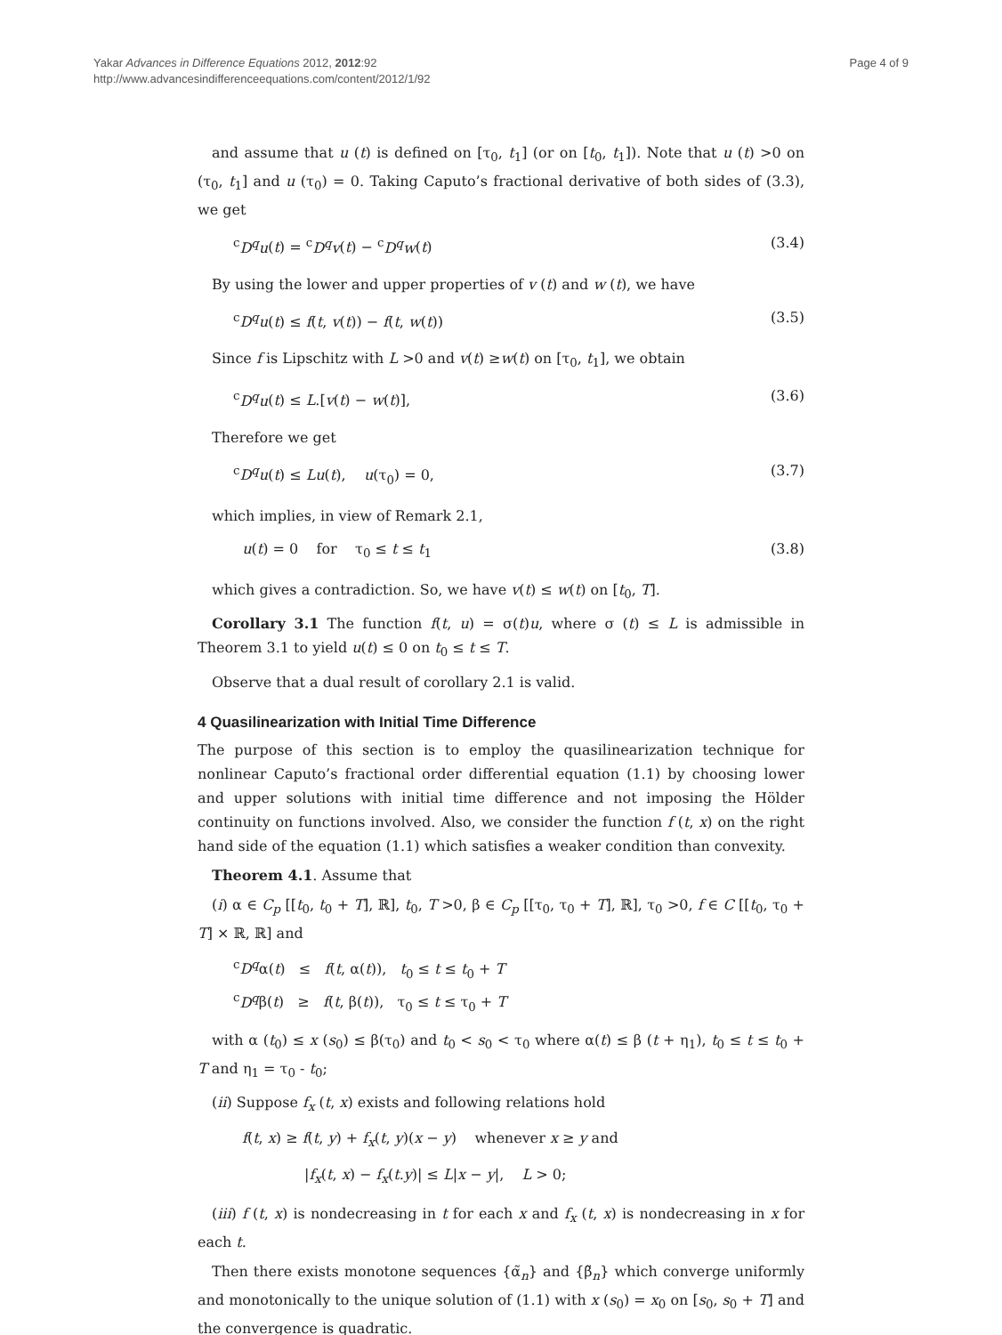Yakar Advances in Difference Equations 2012, 2012:92
http://www.advancesindifferenceequations.com/content/2012/1/92
Page 4 of 9
and assume that u (t) is defined on [τ<sub>0</sub>, t<sub>1</sub>] (or on [t<sub>0</sub>, t<sub>1</sub>]). Note that u (t) >0 on (τ<sub>0</sub>, t<sub>1</sub>] and u (τ<sub>0</sub>) = 0. Taking Caputo’s fractional derivative of both sides of (3.3), we get
<sup>c</sup> D<sup>q</sup>u(t) = <sup>c</sup>D<sup>q</sup>v(t) − <sup>c</sup>D<sup>q</sup>w(t) (3.4)
By using the lower and upper properties of v (t) and w (t), we have
<sup>c</sup> D<sup>q</sup>u(t) ≤ f(t, v(t)) − f(t, w(t)) (3.5)
Since f is Lipschitz with L >0 and v(t) ≥w(t) on [τ<sub>0</sub>, t<sub>1</sub>], we obtain
<sup>c</sup> D<sup>q</sup>u(t) ≤ L.[v(t) − w(t)], (3.6)
Therefore we get
<sup>c</sup> D<sup>q</sup>u(t) ≤ Lu(t), u(τ<sub>0</sub>) = 0, (3.7)
which implies, in view of Remark 2.1,
u(t) = 0 for τ<sub>0</sub> ≤ t ≤ t<sub>1</sub> (3.8)
which gives a contradiction. So, we have v(t) ≤ w(t) on [t<sub>0</sub>, T].
Corollary 3.1 The function f(t, u) = σ(t)u, where σ (t) ≤ L is admissible in Theorem 3.1 to yield u(t) ≤ 0 on t<sub>0</sub> ≤ t ≤ T.
Observe that a dual result of corollary 2.1 is valid.
4 Quasilinearization with Initial Time Difference
The purpose of this section is to employ the quasilinearization technique for nonlinear Caputo’s fractional order differential equation (1.1) by choosing lower and upper solutions with initial time difference and not imposing the Hölder continuity on functions involved. Also, we consider the function f (t, x) on the right hand side of the equation (1.1) which satisfies a weaker condition than convexity.
Theorem 4.1. Assume that
(i) α ∈ C<sub>p</sub> [[t<sub>0</sub>, t<sub>0</sub> + T], ℝ], t<sub>0</sub>, T >0, β ∈ C<sub>p</sub> [[τ<sub>0</sub>, τ<sub>0</sub> + T], ℝ], τ<sub>0</sub> >0, f ∈ C [[t<sub>0</sub>, τ<sub>0</sub> + T] × ℝ, ℝ] and
<sup>c</sup> D<sup>q</sup>α(t) ≤ f(t, α(t)), t<sub>0</sub> ≤ t ≤ t<sub>0</sub> + T
<sup>c</sup> D<sup>q</sup>β(t) ≥ f(t, β(t)), τ<sub>0</sub> ≤ t ≤ τ<sub>0</sub> + T
with α (t<sub>0</sub>) ≤ x (s<sub>0</sub>) ≤ β(τ<sub>0</sub>) and t<sub>0</sub> < s<sub>0</sub> < τ<sub>0</sub> where α(t) ≤ β (t + η<sub>1</sub>), t<sub>0</sub> ≤ t ≤ t<sub>0</sub> + T and η<sub>1</sub> = τ<sub>0</sub> - t<sub>0</sub>;
(ii) Suppose f<sub>x</sub> (t, x) exists and following relations hold
f(t, x) ≥ f(t, y) + f<sub>x</sub>(t, y)(x − y) whenever x ≥ y and
|f<sub>x</sub>(t, x) − f<sub>x</sub>(t.y)| ≤ L|x − y|, L > 0;
(iii) f (t, x) is nondecreasing in t for each x and f<sub>x</sub> (t, x) is nondecreasing in x for each t.
Then there exists monotone sequences {α̃<sub>n</sub>} and {β̃<sub>n</sub>} which converge uniformly and monotonically to the unique solution of (1.1) with x (s<sub>0</sub>) = x<sub>0</sub> on [s<sub>0</sub>, s<sub>0</sub> + T] and the convergence is quadratic.